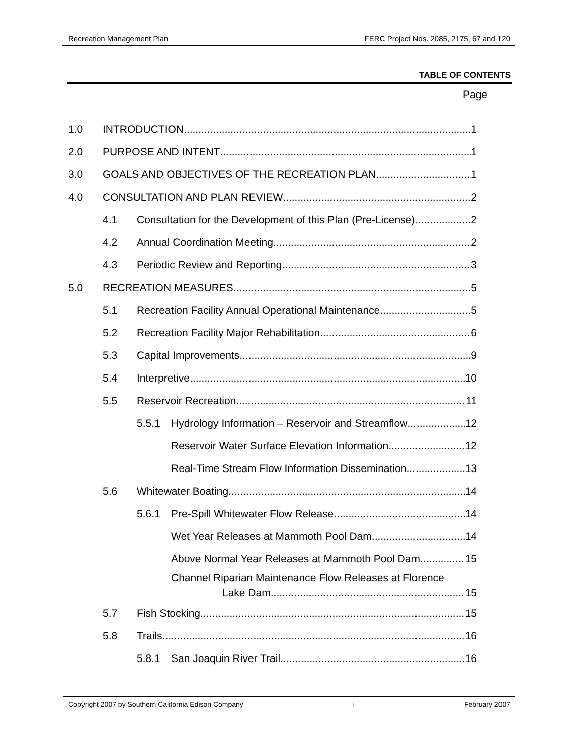Recreation Management Plan FERC Project Nos. 2085, 2175, 67 and 120
TABLE OF CONTENTS
Page
1.0 INTRODUCTION 1
2.0 PURPOSE AND INTENT 1
3.0 GOALS AND OBJECTIVES OF THE RECREATION PLAN 1
4.0 CONSULTATION AND PLAN REVIEW 2
4.1 Consultation for the Development of this Plan (Pre-License) 2
4.2 Annual Coordination Meeting 2
4.3 Periodic Review and Reporting 3
5.0 RECREATION MEASURES 5
5.1 Recreation Facility Annual Operational Maintenance 5
5.2 Recreation Facility Major Rehabilitation 6
5.3 Capital Improvements 9
5.4 Interpretive 10
5.5 Reservoir Recreation 11
5.5.1 Hydrology Information – Reservoir and Streamflow 12
Reservoir Water Surface Elevation Information 12
Real-Time Stream Flow Information Dissemination 13
5.6 Whitewater Boating 14
5.6.1 Pre-Spill Whitewater Flow Release 14
Wet Year Releases at Mammoth Pool Dam 14
Above Normal Year Releases at Mammoth Pool Dam 15
Channel Riparian Maintenance Flow Releases at Florence
Lake Dam 15
5.7 Fish Stocking 15
5.8 Trails 16
5.8.1 San Joaquin River Trail 16
Copyright 2007 by Southern California Edison Company i February 2007